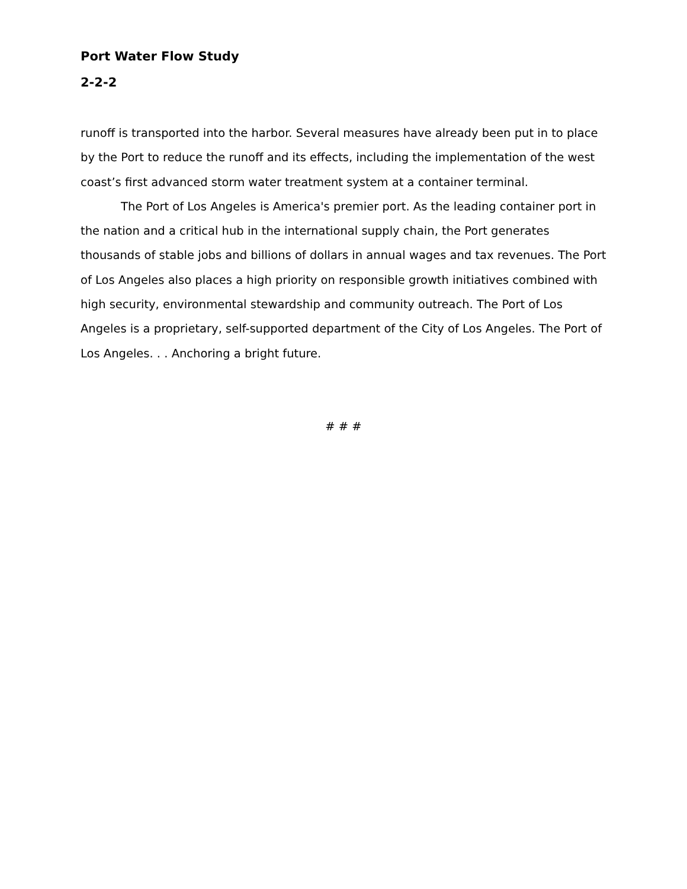Port Water Flow Study
2-2-2
runoff is transported into the harbor. Several measures have already been put in to place by the Port to reduce the runoff and its effects, including the implementation of the west coast’s first advanced storm water treatment system at a container terminal.
The Port of Los Angeles is America's premier port. As the leading container port in the nation and a critical hub in the international supply chain, the Port generates thousands of stable jobs and billions of dollars in annual wages and tax revenues. The Port of Los Angeles also places a high priority on responsible growth initiatives combined with high security, environmental stewardship and community outreach. The Port of Los Angeles is a proprietary, self-supported department of the City of Los Angeles. The Port of Los Angeles. . . Anchoring a bright future.
# # #